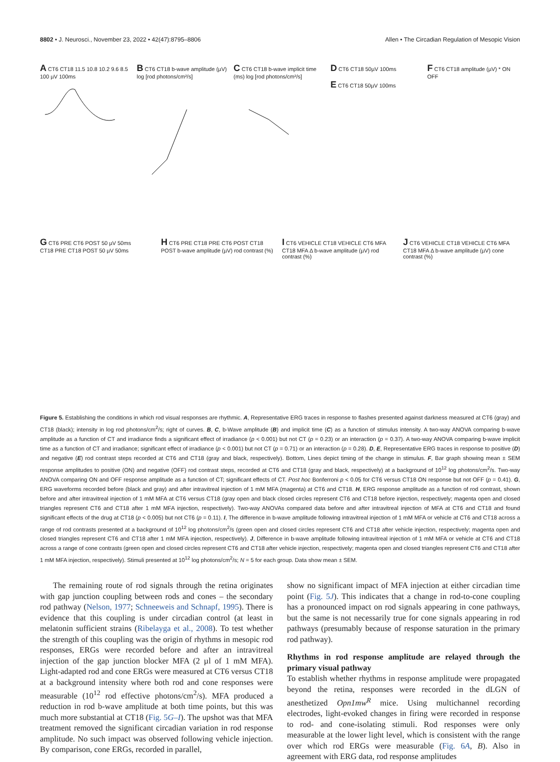8802 • J. Neurosci., November 23, 2022 • 42(47):8795–8806 Allen • The Circadian Regulation of Mesopic Vision
A CT6 CT18 11.5 10.8 10.2 9.6 8.5 100 µV 100ms
B CT6 CT18 b-wave amplitude (µV) log [rod photons/cm²/s]
C CT6 CT18 b-wave implicit time (ms) log [rod photons/cm²/s]
D CT6 CT18 50µV 100ms
E CT6 CT18 50µV 100ms
F CT6 CT18 amplitude (µV) * ON OFF
G CT6 PRE CT6 POST 50 µV 50ms
CT18 PRE CT18 POST 50 µV 50ms
H CT6 PRE CT18 PRE CT6 POST CT18 POST b-wave amplitude (µV) rod contrast (%)
I CT6 VEHICLE CT18 VEHICLE CT6 MFA CT18 MFA Δ b-wave amplitude (µV) rod contrast (%)
J CT6 VEHICLE CT18 VEHICLE CT6 MFA CT18 MFA Δ b-wave amplitude (µV) cone contrast (%)
Figure 5. Establishing the conditions in which rod visual responses are rhythmic. A, Representative ERG traces in response to flashes presented against darkness measured at CT6 (gray) and CT18 (black); intensity in log rod photons/cm<sup>2</sup>/s; right of curves. B, C, b-Wave amplitude (B) and implicit time (C) as a function of stimulus intensity. A two-way ANOVA comparing b-wave amplitude as a function of CT and irradiance finds a significant effect of irradiance (p < 0.001) but not CT (p = 0.23) or an interaction (p = 0.37). A two-way ANOVA comparing b-wave implicit time as a function of CT and irradiance; significant effect of irradiance (p < 0.001) but not CT (p = 0.71) or an interaction (p = 0.28). D, E, Representative ERG traces in response to positive (D) and negative (E) rod contrast steps recorded at CT6 and CT18 (gray and black, respectively). Bottom, Lines depict timing of the change in stimulus. F, Bar graph showing mean ± SEM response amplitudes to positive (ON) and negative (OFF) rod contrast steps, recorded at CT6 and CT18 (gray and black, respectively) at a background of 10<sup>12</sup> log photons/cm<sup>2</sup>/s. Two-way ANOVA comparing ON and OFF response amplitude as a function of CT; significant effects of CT. Post hoc Bonferroni p < 0.05 for CT6 versus CT18 ON response but not OFF (p = 0.41). G, ERG waveforms recorded before (black and gray) and after intravitreal injection of 1 mM MFA (magenta) at CT6 and CT18. H, ERG response amplitude as a function of rod contrast, shown before and after intravitreal injection of 1 mM MFA at CT6 versus CT18 (gray open and black closed circles represent CT6 and CT18 before injection, respectively; magenta open and closed triangles represent CT6 and CT18 after 1 mM MFA injection, respectively). Two-way ANOVAs compared data before and after intravitreal injection of MFA at CT6 and CT18 and found significant effects of the drug at CT18 (p < 0.005) but not CT6 (p = 0.11). I, The difference in b-wave amplitude following intravitreal injection of 1 mM MFA or vehicle at CT6 and CT18 across a range of rod contrasts presented at a background of 10<sup>12</sup> log photons/cm<sup>2</sup>/s (green open and closed circles represent CT6 and CT18 after vehicle injection, respectively; magenta open and closed triangles represent CT6 and CT18 after 1 mM MFA injection, respectively). J, Difference in b-wave amplitude following intravitreal injection of 1 mM MFA or vehicle at CT6 and CT18 across a range of cone contrasts (green open and closed circles represent CT6 and CT18 after vehicle injection, respectively; magenta open and closed triangles represent CT6 and CT18 after 1 mM MFA injection, respectively). Stimuli presented at 10<sup>12</sup> log photons/cm<sup>2</sup>/s; N = 5 for each group. Data show mean ± SEM.
The remaining route of rod signals through the retina originates with gap junction coupling between rods and cones – the secondary rod pathway (Nelson, 1977; Schneeweis and Schnapf, 1995). There is evidence that this coupling is under circadian control (at least in melatonin sufficient strains (Ribelayga et al., 2008). To test whether the strength of this coupling was the origin of rhythms in mesopic rod responses, ERGs were recorded before and after an intravitreal injection of the gap junction blocker MFA (2 µl of 1 mM MFA). Light-adapted rod and cone ERGs were measured at CT6 versus CT18 at a background intensity where both rod and cone responses were measurable (10<sup>12</sup> rod effective photons/cm<sup>2</sup>/s). MFA produced a reduction in rod b-wave amplitude at both time points, but this was much more substantial at CT18 (Fig. 5G–I). The upshot was that MFA treatment removed the significant circadian variation in rod response amplitude. No such impact was observed following vehicle injection. By comparison, cone ERGs, recorded in parallel,
show no significant impact of MFA injection at either circadian time point (Fig. 5J). This indicates that a change in rod-to-cone coupling has a pronounced impact on rod signals appearing in cone pathways, but the same is not necessarily true for cone signals appearing in rod pathways (presumably because of response saturation in the primary rod pathway).
Rhythms in rod response amplitude are relayed through the primary visual pathway
To establish whether rhythms in response amplitude were propagated beyond the retina, responses were recorded in the dLGN of anesthetized Opn1mw<sup>R</sup> mice. Using multichannel recording electrodes, light-evoked changes in firing were recorded in response to rod- and cone-isolating stimuli. Rod responses were only measurable at the lower light level, which is consistent with the range over which rod ERGs were measurable (Fig. 6A, B). Also in agreement with ERG data, rod response amplitudes